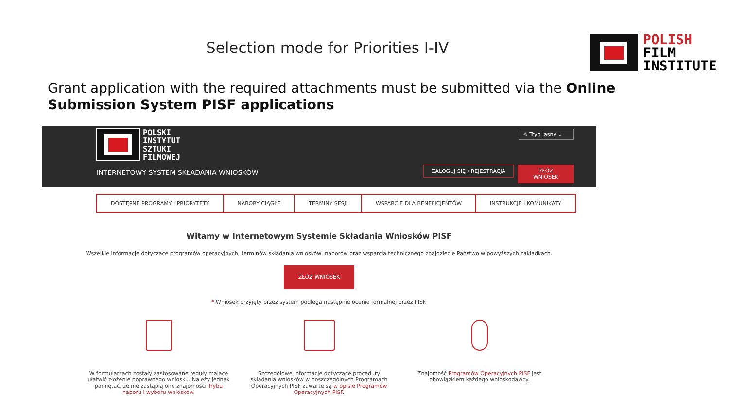Selection mode for Priorities I-IV
POLISH
FILM
INSTITUTE
Grant application with the required attachments must be submitted via the Online Submission System PISF applications
POLSKI
INSTYTUT
SZTUKI
FILMOWEJ
INTERNETOWY SYSTEM SKŁADANIA WNIOSKÓW
☼ Tryb jasny ⌄
ZALOGUJ SIĘ / REJESTRACJA ZŁÓŻ WNIOSEK
DOSTĘPNE PROGRAMY I PRIORYTETY NABORY CIĄGŁE TERMINY SESJI WSPARCIE DLA BENEFICJENTÓW INSTRUKCJE I KOMUNIKATY
Witamy w Internetowym Systemie Składania Wniosków PISF
Wszelkie informacje dotyczące programów operacyjnych, terminów składania wniosków, naborów oraz wsparcia technicznego znajdziecie Państwo w powyższych zakładkach.
ZŁÓŻ WNIOSEK
* Wniosek przyjęty przez system podlega następnie ocenie formalnej przez PISF.
W formularzach zostały zastosowane reguły mające ułatwić złożenie poprawnego wniosku. Należy jednak pamiętać, że nie zastąpią one znajomości Trybu naboru i wyboru wniosków.
Szczegółowe informacje dotyczące procedury składania wniosków w poszczególnych Programach Operacyjnych PISF zawarte są w opisie Programów Operacyjnych PISF.
Znajomość Programów Operacyjnych PISF jest obowiązkiem każdego wnioskodawcy.